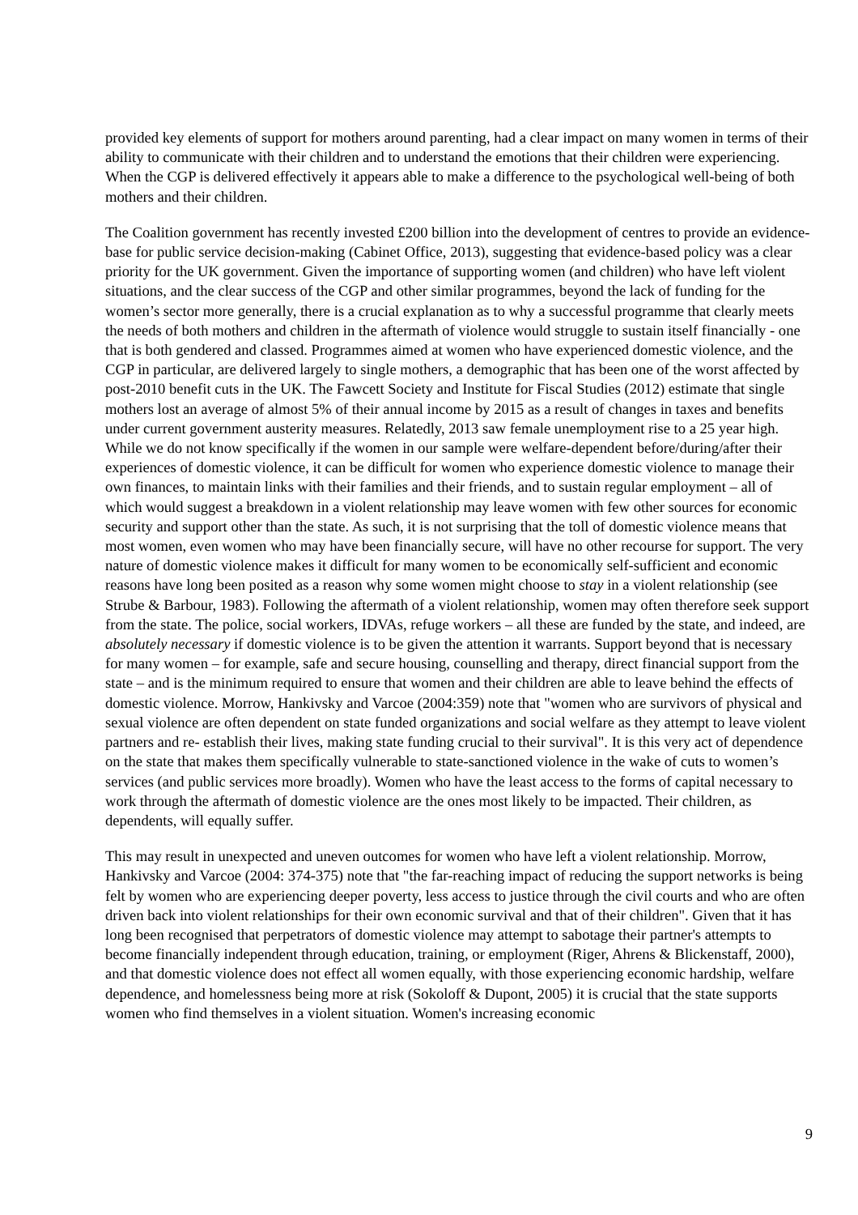provided key elements of support for mothers around parenting, had a clear impact on many women in terms of their ability to communicate with their children and to understand the emotions that their children were experiencing. When the CGP is delivered effectively it appears able to make a difference to the psychological well-being of both mothers and their children.
The Coalition government has recently invested £200 billion into the development of centres to provide an evidence-base for public service decision-making (Cabinet Office, 2013), suggesting that evidence-based policy was a clear priority for the UK government. Given the importance of supporting women (and children) who have left violent situations, and the clear success of the CGP and other similar programmes, beyond the lack of funding for the women’s sector more generally, there is a crucial explanation as to why a successful programme that clearly meets the needs of both mothers and children in the aftermath of violence would struggle to sustain itself financially - one that is both gendered and classed. Programmes aimed at women who have experienced domestic violence, and the CGP in particular, are delivered largely to single mothers, a demographic that has been one of the worst affected by post-2010 benefit cuts in the UK. The Fawcett Society and Institute for Fiscal Studies (2012) estimate that single mothers lost an average of almost 5% of their annual income by 2015 as a result of changes in taxes and benefits under current government austerity measures. Relatedly, 2013 saw female unemployment rise to a 25 year high. While we do not know specifically if the women in our sample were welfare-dependent before/during/after their experiences of domestic violence, it can be difficult for women who experience domestic violence to manage their own finances, to maintain links with their families and their friends, and to sustain regular employment – all of which would suggest a breakdown in a violent relationship may leave women with few other sources for economic security and support other than the state. As such, it is not surprising that the toll of domestic violence means that most women, even women who may have been financially secure, will have no other recourse for support. The very nature of domestic violence makes it difficult for many women to be economically self-sufficient and economic reasons have long been posited as a reason why some women might choose to stay in a violent relationship (see Strube & Barbour, 1983). Following the aftermath of a violent relationship, women may often therefore seek support from the state. The police, social workers, IDVAs, refuge workers – all these are funded by the state, and indeed, are absolutely necessary if domestic violence is to be given the attention it warrants. Support beyond that is necessary for many women – for example, safe and secure housing, counselling and therapy, direct financial support from the state – and is the minimum required to ensure that women and their children are able to leave behind the effects of domestic violence. Morrow, Hankivsky and Varcoe (2004:359) note that "women who are survivors of physical and sexual violence are often dependent on state funded organizations and social welfare as they attempt to leave violent partners and re- establish their lives, making state funding crucial to their survival". It is this very act of dependence on the state that makes them specifically vulnerable to state-sanctioned violence in the wake of cuts to women’s services (and public services more broadly). Women who have the least access to the forms of capital necessary to work through the aftermath of domestic violence are the ones most likely to be impacted. Their children, as dependents, will equally suffer.
This may result in unexpected and uneven outcomes for women who have left a violent relationship. Morrow, Hankivsky and Varcoe (2004: 374-375) note that "the far-reaching impact of reducing the support networks is being felt by women who are experiencing deeper poverty, less access to justice through the civil courts and who are often driven back into violent relationships for their own economic survival and that of their children". Given that it has long been recognised that perpetrators of domestic violence may attempt to sabotage their partner's attempts to become financially independent through education, training, or employment (Riger, Ahrens & Blickenstaff, 2000), and that domestic violence does not effect all women equally, with those experiencing economic hardship, welfare dependence, and homelessness being more at risk (Sokoloff & Dupont, 2005) it is crucial that the state supports women who find themselves in a violent situation. Women's increasing economic
9